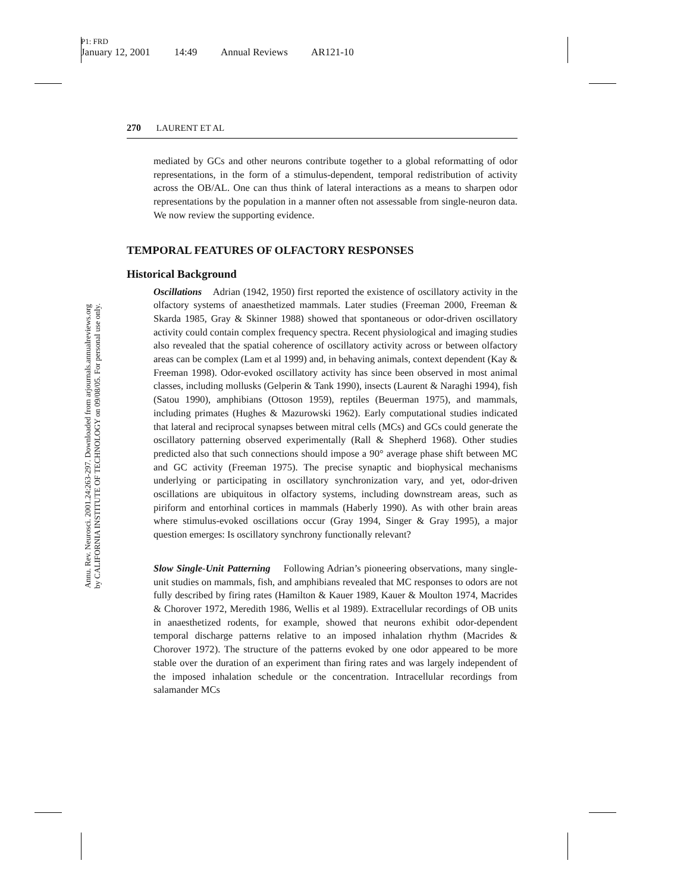P1: FRD
January 12, 2001 14:49 Annual Reviews AR121-10
Annu. Rev. Neurosci. 2001.24:263-297. Downloaded from arjournals.annualreviews.org
by CALIFORNIA INSTITUTE OF TECHNOLOGY on 09/08/05. For personal use only.
270 LAURENT ET AL
mediated by GCs and other neurons contribute together to a global reformatting of odor representations, in the form of a stimulus-dependent, temporal redistribution of activity across the OB/AL. One can thus think of lateral interactions as a means to sharpen odor representations by the population in a manner often not assessable from single-neuron data. We now review the supporting evidence.
TEMPORAL FEATURES OF OLFACTORY RESPONSES
Historical Background
Oscillations Adrian (1942, 1950) first reported the existence of oscillatory activity in the olfactory systems of anaesthetized mammals. Later studies (Freeman 2000, Freeman & Skarda 1985, Gray & Skinner 1988) showed that spontaneous or odor-driven oscillatory activity could contain complex frequency spectra. Recent physiological and imaging studies also revealed that the spatial coherence of oscillatory activity across or between olfactory areas can be complex (Lam et al 1999) and, in behaving animals, context dependent (Kay & Freeman 1998). Odor-evoked oscillatory activity has since been observed in most animal classes, including mollusks (Gelperin & Tank 1990), insects (Laurent & Naraghi 1994), fish (Satou 1990), amphibians (Ottoson 1959), reptiles (Beuerman 1975), and mammals, including primates (Hughes & Mazurowski 1962). Early computational studies indicated that lateral and reciprocal synapses between mitral cells (MCs) and GCs could generate the oscillatory patterning observed experimentally (Rall & Shepherd 1968). Other studies predicted also that such connections should impose a 90° average phase shift between MC and GC activity (Freeman 1975). The precise synaptic and biophysical mechanisms underlying or participating in oscillatory synchronization vary, and yet, odor-driven oscillations are ubiquitous in olfactory systems, including downstream areas, such as piriform and entorhinal cortices in mammals (Haberly 1990). As with other brain areas where stimulus-evoked oscillations occur (Gray 1994, Singer & Gray 1995), a major question emerges: Is oscillatory synchrony functionally relevant?
Slow Single-Unit Patterning Following Adrian’s pioneering observations, many single-unit studies on mammals, fish, and amphibians revealed that MC responses to odors are not fully described by firing rates (Hamilton & Kauer 1989, Kauer & Moulton 1974, Macrides & Chorover 1972, Meredith 1986, Wellis et al 1989). Extracellular recordings of OB units in anaesthetized rodents, for example, showed that neurons exhibit odor-dependent temporal discharge patterns relative to an imposed inhalation rhythm (Macrides & Chorover 1972). The structure of the patterns evoked by one odor appeared to be more stable over the duration of an experiment than firing rates and was largely independent of the imposed inhalation schedule or the concentration. Intracellular recordings from salamander MCs